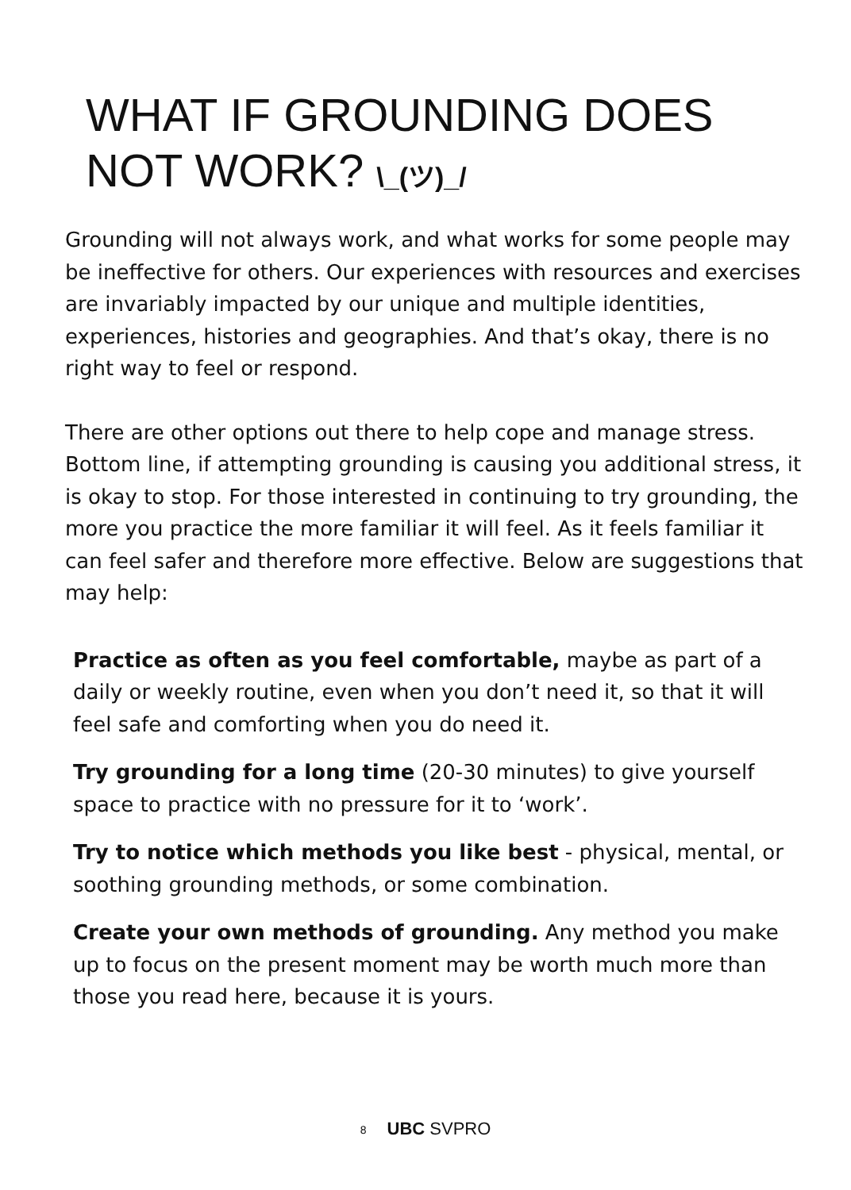WHAT IF GROUNDING DOES
NOT WORK? \_(ツ)_/
Grounding will not always work, and what works for some people may be ineffective for others. Our experiences with resources and exercises are invariably impacted by our unique and multiple identities, experiences, histories and geographies. And that’s okay, there is no right way to feel or respond.
There are other options out there to help cope and manage stress. Bottom line, if attempting grounding is causing you additional stress, it is okay to stop. For those interested in continuing to try grounding, the more you practice the more familiar it will feel. As it feels familiar it can feel safer and therefore more effective. Below are suggestions that may help:
Practice as often as you feel comfortable, maybe as part of a daily or weekly routine, even when you don’t need it, so that it will feel safe and comforting when you do need it.
Try grounding for a long time (20-30 minutes) to give yourself space to practice with no pressure for it to ‘work’.
Try to notice which methods you like best - physical, mental, or soothing grounding methods, or some combination.
Create your own methods of grounding. Any method you make up to focus on the present moment may be worth much more than those you read here, because it is yours.
8 UBC SVPRO